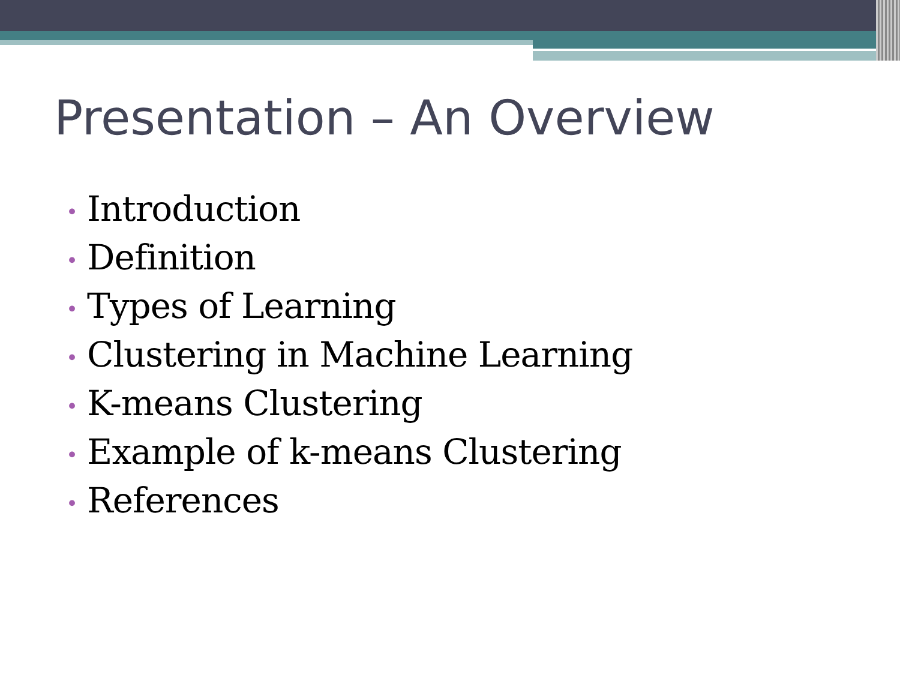Presentation – An Overview
• Introduction
• Definition
• Types of Learning
• Clustering in Machine Learning
• K-means Clustering
• Example of k-means Clustering
• References